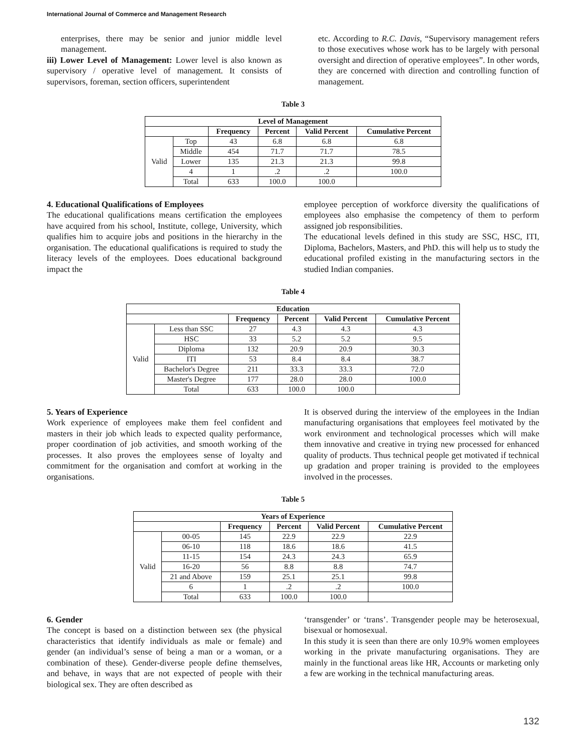International Journal of Commerce and Management Research
enterprises, there may be senior and junior middle level management.
iii) Lower Level of Management: Lower level is also known as supervisory / operative level of management. It consists of supervisors, foreman, section officers, superintendent
etc. According to R.C. Davis, “Supervisory management refers to those executives whose work has to be largely with personal oversight and direction of operative employees”. In other words, they are concerned with direction and controlling function of management.
Table 3
| Level of Management | | | | | |
| --- | --- | --- | --- | --- | --- |
| | | Frequency | Percent | Valid Percent | Cumulative Percent |
| Valid | Top | 43 | 6.8 | 6.8 | 6.8 |
| | Middle | 454 | 71.7 | 71.7 | 78.5 |
| | Lower | 135 | 21.3 | 21.3 | 99.8 |
| | 4 | 1 | .2 | .2 | 100.0 |
| | Total | 633 | 100.0 | 100.0 | |
4. Educational Qualifications of Employees
The educational qualifications means certification the employees have acquired from his school, Institute, college, University, which qualifies him to acquire jobs and positions in the hierarchy in the organisation. The educational qualifications is required to study the literacy levels of the employees. Does educational background impact the
employee perception of workforce diversity the qualifications of employees also emphasise the competency of them to perform assigned job responsibilities.
The educational levels defined in this study are SSC, HSC, ITI, Diploma, Bachelors, Masters, and PhD. this will help us to study the educational profiled existing in the manufacturing sectors in the studied Indian companies.
Table 4
| Education | | | | | |
| --- | --- | --- | --- | --- | --- |
| | | Frequency | Percent | Valid Percent | Cumulative Percent |
| Valid | Less than SSC | 27 | 4.3 | 4.3 | 4.3 |
| | HSC | 33 | 5.2 | 5.2 | 9.5 |
| | Diploma | 132 | 20.9 | 20.9 | 30.3 |
| | ITI | 53 | 8.4 | 8.4 | 38.7 |
| | Bachelor's Degree | 211 | 33.3 | 33.3 | 72.0 |
| | Master's Degree | 177 | 28.0 | 28.0 | 100.0 |
| | Total | 633 | 100.0 | 100.0 | |
5. Years of Experience
Work experience of employees make them feel confident and masters in their job which leads to expected quality performance, proper coordination of job activities, and smooth working of the processes. It also proves the employees sense of loyalty and commitment for the organisation and comfort at working in the organisations.
It is observed during the interview of the employees in the Indian manufacturing organisations that employees feel motivated by the work environment and technological processes which will make them innovative and creative in trying new processed for enhanced quality of products. Thus technical people get motivated if technical up gradation and proper training is provided to the employees involved in the processes.
Table 5
| Years of Experience | | | | | |
| --- | --- | --- | --- | --- | --- |
| | | Frequency | Percent | Valid Percent | Cumulative Percent |
| Valid | 00-05 | 145 | 22.9 | 22.9 | 22.9 |
| | 06-10 | 118 | 18.6 | 18.6 | 41.5 |
| | 11-15 | 154 | 24.3 | 24.3 | 65.9 |
| | 16-20 | 56 | 8.8 | 8.8 | 74.7 |
| | 21 and Above | 159 | 25.1 | 25.1 | 99.8 |
| | 6 | 1 | .2 | .2 | 100.0 |
| | Total | 633 | 100.0 | 100.0 | |
6. Gender
The concept is based on a distinction between sex (the physical characteristics that identify individuals as male or female) and gender (an individual’s sense of being a man or a woman, or a combination of these). Gender-diverse people define themselves, and behave, in ways that are not expected of people with their biological sex. They are often described as
‘transgender’ or ‘trans’. Transgender people may be heterosexual, bisexual or homosexual.
In this study it is seen than there are only 10.9% women employees working in the private manufacturing organisations. They are mainly in the functional areas like HR, Accounts or marketing only a few are working in the technical manufacturing areas.
132